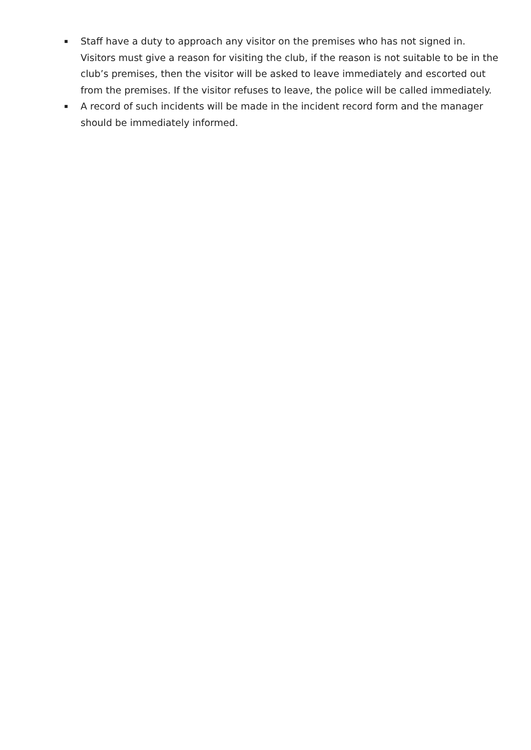▪ Staff have a duty to approach any visitor on the premises who has not signed in. Visitors must give a reason for visiting the club, if the reason is not suitable to be in the club’s premises, then the visitor will be asked to leave immediately and escorted out from the premises. If the visitor refuses to leave, the police will be called immediately.
▪ A record of such incidents will be made in the incident record form and the manager should be immediately informed.